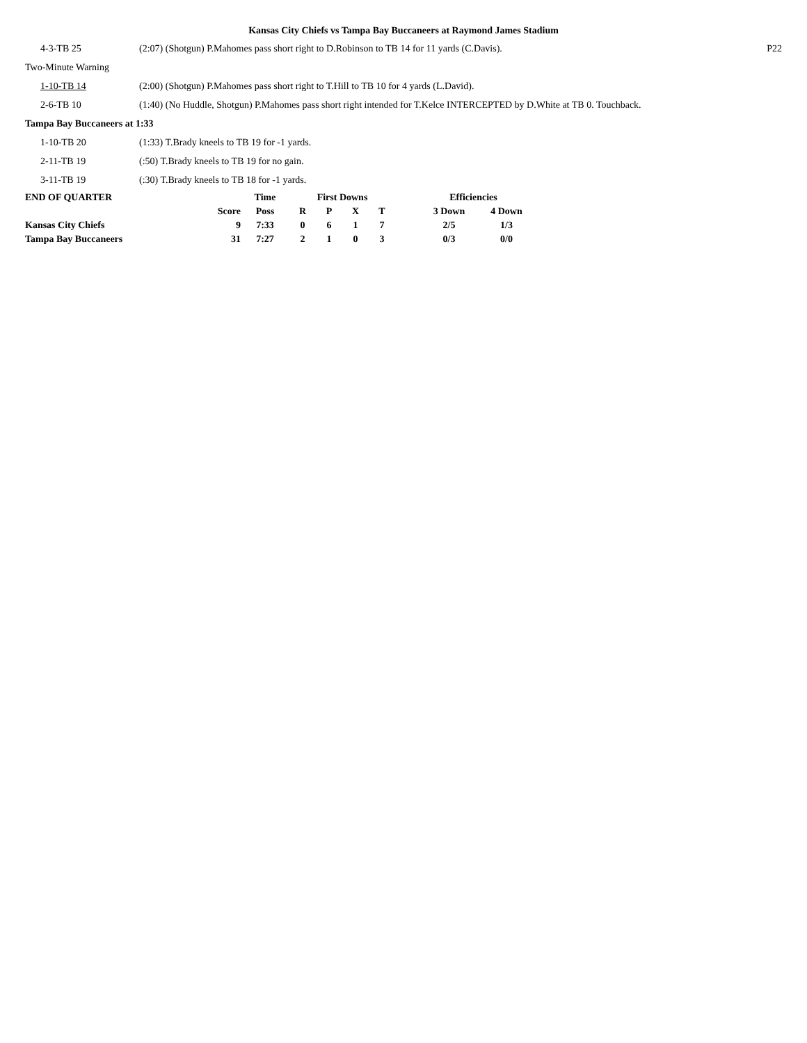Kansas City Chiefs vs Tampa Bay Buccaneers at Raymond James Stadium
| 4-3-TB 25 | (2:07) (Shotgun) P.Mahomes pass short right to D.Robinson to TB 14 for 11 yards (C.Davis). | P22 |
| Two-Minute Warning | | |
| 1-10-TB 14 | (2:00) (Shotgun) P.Mahomes pass short right to T.Hill to TB 10 for 4 yards (L.David). | |
| 2-6-TB 10 | (1:40) (No Huddle, Shotgun) P.Mahomes pass short right intended for T.Kelce INTERCEPTED by D.White at TB 0. Touchback. | |
| Tampa Bay Buccaneers at 1:33 | | |
| 1-10-TB 20 | (1:33) T.Brady kneels to TB 19 for -1 yards. | |
| 2-11-TB 19 | (:50) T.Brady kneels to TB 19 for no gain. | |
| 3-11-TB 19 | (:30) T.Brady kneels to TB 18 for -1 yards. | |
| END OF QUARTER | | Time | First Downs | | | | Efficiencies | |
| --- | --- | --- | --- | --- | --- | --- | --- | --- |
| | Score | Poss | R | P | X | T | 3 Down | 4 Down |
| Kansas City Chiefs | 9 | 7:33 | 0 | 6 | 1 | 7 | 2/5 | 1/3 |
| Tampa Bay Buccaneers | 31 | 7:27 | 2 | 1 | 0 | 3 | 0/3 | 0/0 |